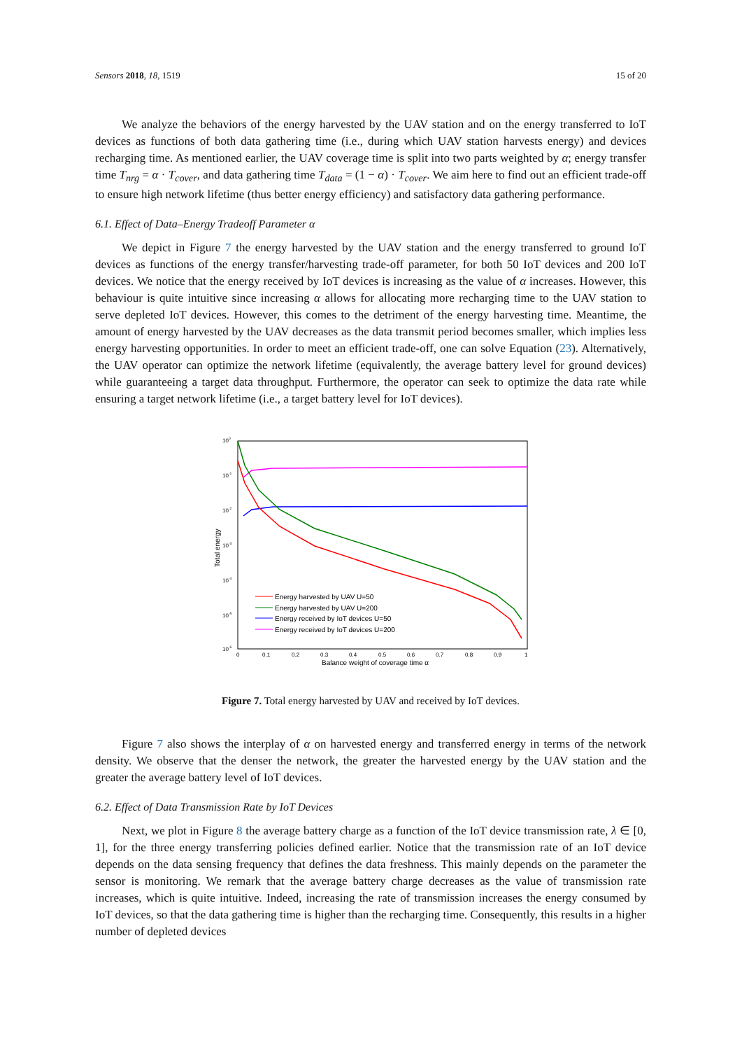Sensors 2018, 18, 1519 15 of 20
We analyze the behaviors of the energy harvested by the UAV station and on the energy transferred to IoT devices as functions of both data gathering time (i.e., during which UAV station harvests energy) and devices recharging time. As mentioned earlier, the UAV coverage time is split into two parts weighted by α; energy transfer time T<sub>nrg</sub> = α · T<sub>cover</sub>, and data gathering time T<sub>data</sub> = (1 − α) · T<sub>cover</sub>. We aim here to find out an efficient trade-off to ensure high network lifetime (thus better energy efficiency) and satisfactory data gathering performance.
6.1. Effect of Data–Energy Tradeoff Parameter α
We depict in Figure 7 the energy harvested by the UAV station and the energy transferred to ground IoT devices as functions of the energy transfer/harvesting trade-off parameter, for both 50 IoT devices and 200 IoT devices. We notice that the energy received by IoT devices is increasing as the value of α increases. However, this behaviour is quite intuitive since increasing α allows for allocating more recharging time to the UAV station to serve depleted IoT devices. However, this comes to the detriment of the energy harvesting time. Meantime, the amount of energy harvested by the UAV decreases as the data transmit period becomes smaller, which implies less energy harvesting opportunities. In order to meet an efficient trade-off, one can solve Equation (23). Alternatively, the UAV operator can optimize the network lifetime (equivalently, the average battery level for ground devices) while guaranteeing a target data throughput. Furthermore, the operator can seek to optimize the data rate while ensuring a target network lifetime (i.e., a target battery level for IoT devices).
100
10-1
10-2
10-3
10-4
10-5
10-6
Total energy
0
0.1
0.2
0.3
0.4
0.5
0.6
0.7
0.8
0.9
1
Balance weight of coverage time α
Energy harvested by UAV U=50
Energy harvested by UAV U=200
Energy received by IoT devices U=50
Energy received by IoT devices U=200
Figure 7. Total energy harvested by UAV and received by IoT devices.
Figure 7 also shows the interplay of α on harvested energy and transferred energy in terms of the network density. We observe that the denser the network, the greater the harvested energy by the UAV station and the greater the average battery level of IoT devices.
6.2. Effect of Data Transmission Rate by IoT Devices
Next, we plot in Figure 8 the average battery charge as a function of the IoT device transmission rate, λ ∈ [0, 1], for the three energy transferring policies defined earlier. Notice that the transmission rate of an IoT device depends on the data sensing frequency that defines the data freshness. This mainly depends on the parameter the sensor is monitoring. We remark that the average battery charge decreases as the value of transmission rate increases, which is quite intuitive. Indeed, increasing the rate of transmission increases the energy consumed by IoT devices, so that the data gathering time is higher than the recharging time. Consequently, this results in a higher number of depleted devices